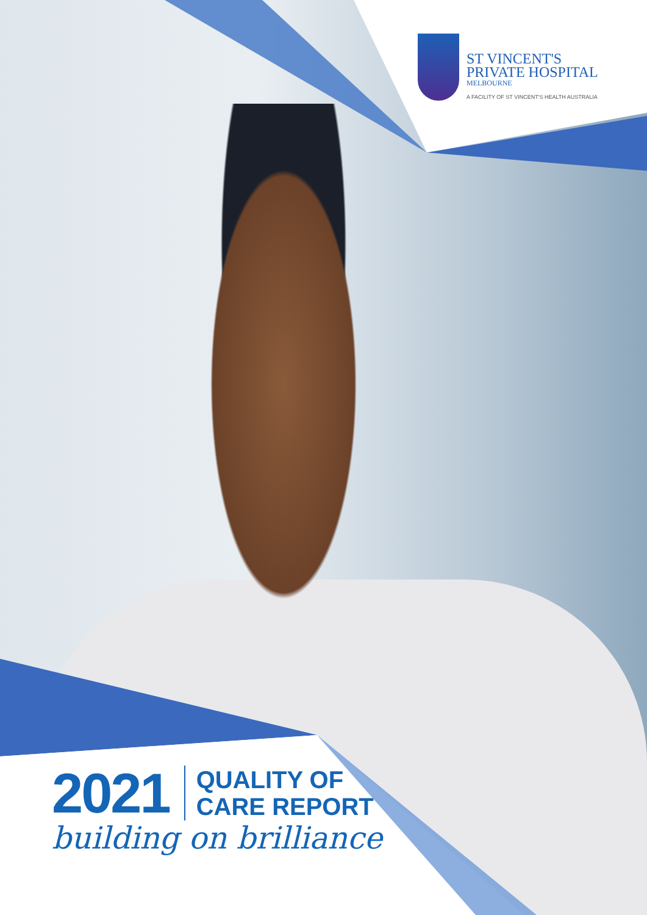ST VINCENT'S
PRIVATE HOSPITAL
MELBOURNE
A FACILITY OF ST VINCENT'S HEALTH AUSTRALIA
2021
QUALITY OF
CARE REPORT
building on brilliance